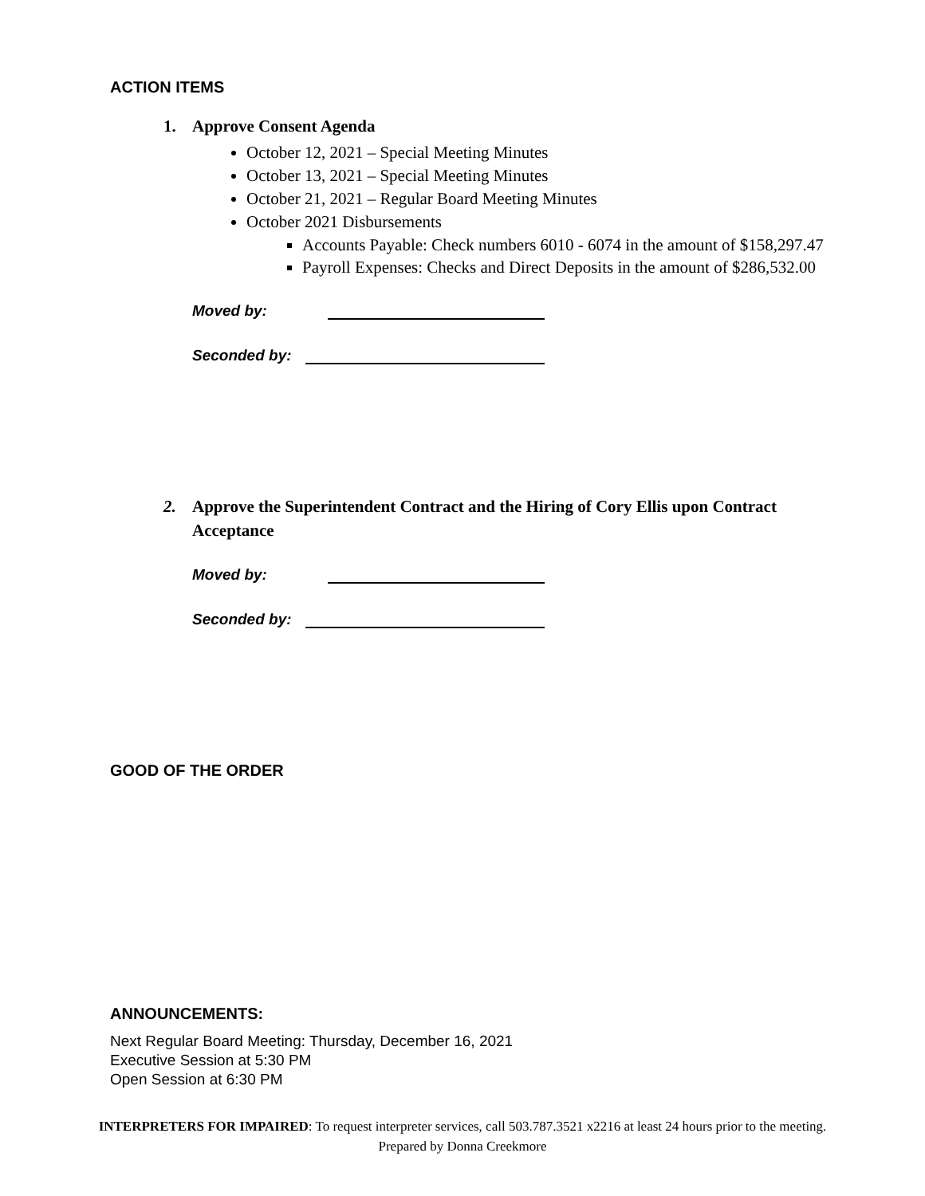ACTION ITEMS
1. Approve Consent Agenda
October 12, 2021 – Special Meeting Minutes
October 13, 2021 – Special Meeting Minutes
October 21, 2021 – Regular Board Meeting Minutes
October 2021 Disbursements
Accounts Payable: Check numbers 6010 - 6074 in the amount of $158,297.47
Payroll Expenses: Checks and Direct Deposits in the amount of $286,532.00
Moved by:
Seconded by:
2. Approve the Superintendent Contract and the Hiring of Cory Ellis upon Contract Acceptance
Moved by:
Seconded by:
GOOD OF THE ORDER
ANNOUNCEMENTS:
Next Regular Board Meeting: Thursday, December 16, 2021
Executive Session at 5:30 PM
Open Session at 6:30 PM
INTERPRETERS FOR IMPAIRED: To request interpreter services, call 503.787.3521 x2216 at least 24 hours prior to the meeting.
Prepared by Donna Creekmore